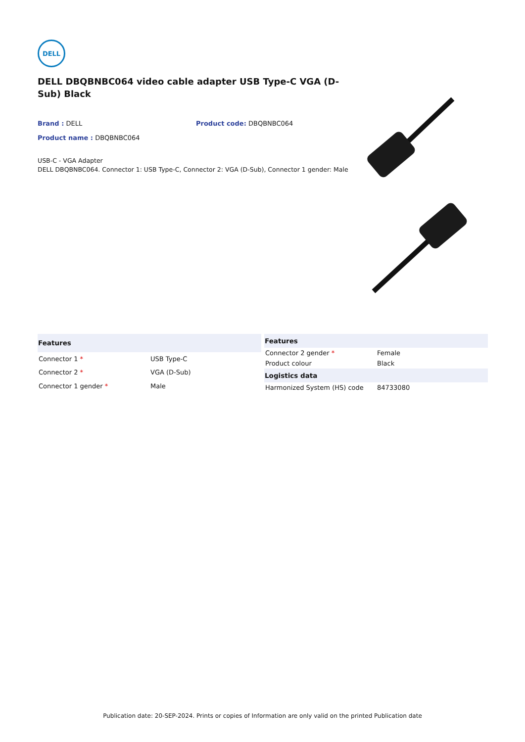DELL
DELL DBQBNBC064 video cable adapter USB Type-C VGA (D-Sub) Black
Brand : DELL Product code: DBQBNBC064
Product name : DBQBNBC064
USB-C - VGA Adapter
DELL DBQBNBC064. Connector 1: USB Type-C, Connector 2: VGA (D-Sub), Connector 1 gender: Male
| Features | |
| --- | --- |
| Connector 1 * | USB Type-C |
| Connector 2 * | VGA (D-Sub) |
| Connector 1 gender * | Male |
| Features | |
| --- | --- |
| Connector 2 gender * | Female |
| Product colour | Black |
| Logistics data | |
| Harmonized System (HS) code | 84733080 |
Publication date: 20-SEP-2024. Prints or copies of Information are only valid on the printed Publication date